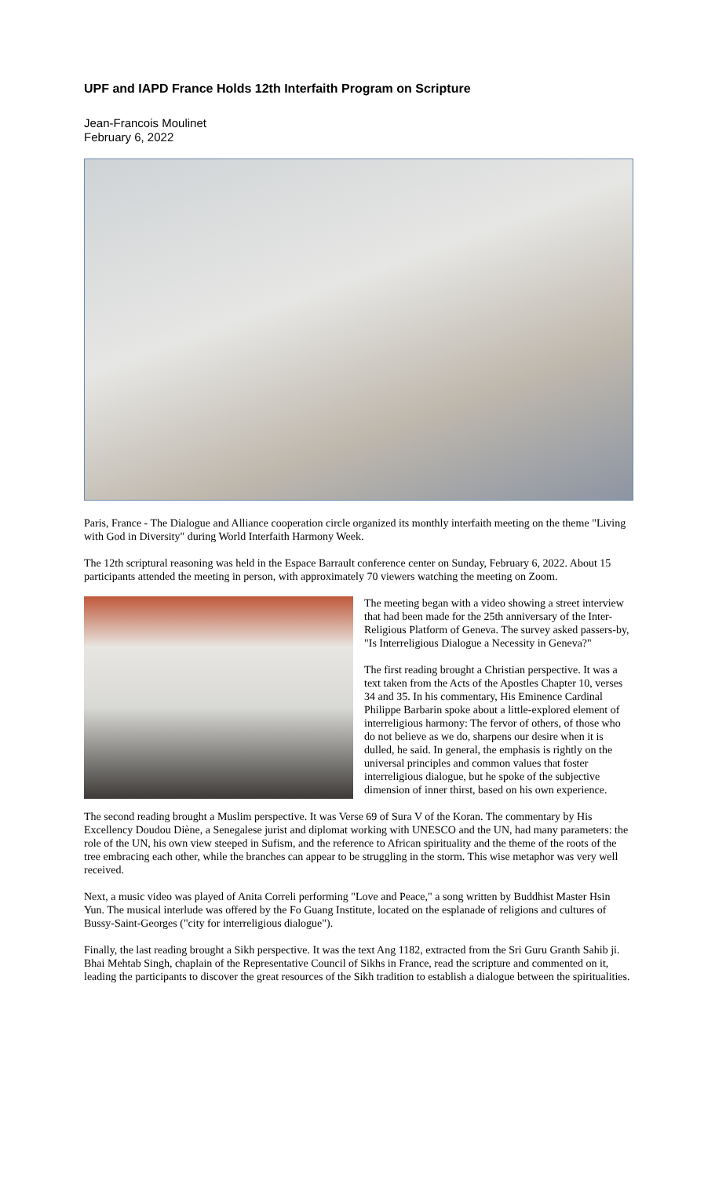UPF and IAPD France Holds 12th Interfaith Program on Scripture
Jean-Francois Moulinet
February 6, 2022
Paris, France - The Dialogue and Alliance cooperation circle organized its monthly interfaith meeting on the theme "Living with God in Diversity" during World Interfaith Harmony Week.
The 12th scriptural reasoning was held in the Espace Barrault conference center on Sunday, February 6, 2022. About 15 participants attended the meeting in person, with approximately 70 viewers watching the meeting on Zoom.
The meeting began with a video showing a street interview that had been made for the 25th anniversary of the Inter-Religious Platform of Geneva. The survey asked passers-by, "Is Interreligious Dialogue a Necessity in Geneva?"
The first reading brought a Christian perspective. It was a text taken from the Acts of the Apostles Chapter 10, verses 34 and 35. In his commentary, His Eminence Cardinal Philippe Barbarin spoke about a little-explored element of interreligious harmony: The fervor of others, of those who do not believe as we do, sharpens our desire when it is dulled, he said. In general, the emphasis is rightly on the universal principles and common values that foster interreligious dialogue, but he spoke of the subjective dimension of inner thirst, based on his own experience.
The second reading brought a Muslim perspective. It was Verse 69 of Sura V of the Koran. The commentary by His Excellency Doudou Diène, a Senegalese jurist and diplomat working with UNESCO and the UN, had many parameters: the role of the UN, his own view steeped in Sufism, and the reference to African spirituality and the theme of the roots of the tree embracing each other, while the branches can appear to be struggling in the storm. This wise metaphor was very well received.
Next, a music video was played of Anita Correli performing "Love and Peace," a song written by Buddhist Master Hsin Yun. The musical interlude was offered by the Fo Guang Institute, located on the esplanade of religions and cultures of Bussy-Saint-Georges ("city for interreligious dialogue").
Finally, the last reading brought a Sikh perspective. It was the text Ang 1182, extracted from the Sri Guru Granth Sahib ji. Bhai Mehtab Singh, chaplain of the Representative Council of Sikhs in France, read the scripture and commented on it, leading the participants to discover the great resources of the Sikh tradition to establish a dialogue between the spiritualities.